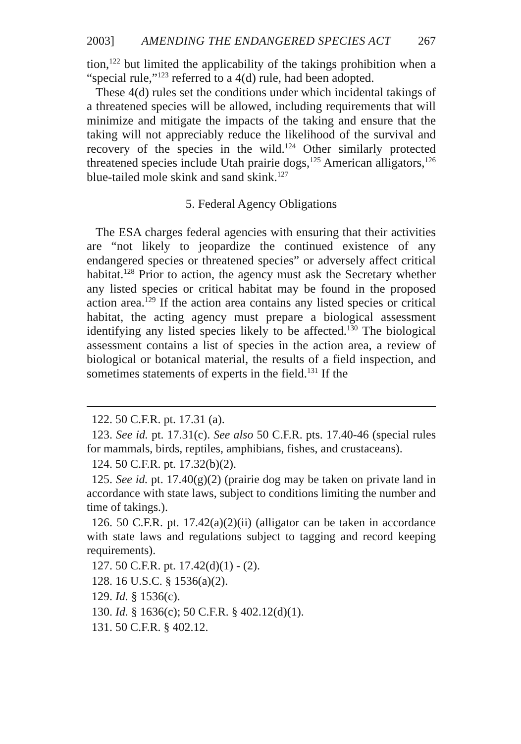2003] AMENDING THE ENDANGERED SPECIES ACT 267
tion,<sup>122</sup> but limited the applicability of the takings prohibition when a “special rule,”<sup>123</sup> referred to a 4(d) rule, had been adopted.
These 4(d) rules set the conditions under which incidental takings of a threatened species will be allowed, including requirements that will minimize and mitigate the impacts of the taking and ensure that the taking will not appreciably reduce the likelihood of the survival and recovery of the species in the wild.<sup>124</sup> Other similarly protected threatened species include Utah prairie dogs,<sup>125</sup> American alligators,<sup>126</sup> blue-tailed mole skink and sand skink.<sup>127</sup>
5. Federal Agency Obligations
The ESA charges federal agencies with ensuring that their activities are “not likely to jeopardize the continued existence of any endangered species or threatened species” or adversely affect critical habitat.<sup>128</sup> Prior to action, the agency must ask the Secretary whether any listed species or critical habitat may be found in the proposed action area.<sup>129</sup> If the action area contains any listed species or critical habitat, the acting agency must prepare a biological assessment identifying any listed species likely to be affected.<sup>130</sup> The biological assessment contains a list of species in the action area, a review of biological or botanical material, the results of a field inspection, and sometimes statements of experts in the field.<sup>131</sup> If the
122. 50 C.F.R. pt. 17.31 (a).
123. See id. pt. 17.31(c). See also 50 C.F.R. pts. 17.40-46 (special rules for mammals, birds, reptiles, amphibians, fishes, and crustaceans).
124. 50 C.F.R. pt. 17.32(b)(2).
125. See id. pt. 17.40(g)(2) (prairie dog may be taken on private land in accordance with state laws, subject to conditions limiting the number and time of takings.).
126. 50 C.F.R. pt. 17.42(a)(2)(ii) (alligator can be taken in accordance with state laws and regulations subject to tagging and record keeping requirements).
127. 50 C.F.R. pt. 17.42(d)(1) - (2).
128. 16 U.S.C. § 1536(a)(2).
129. Id. § 1536(c).
130. Id. § 1636(c); 50 C.F.R. § 402.12(d)(1).
131. 50 C.F.R. § 402.12.